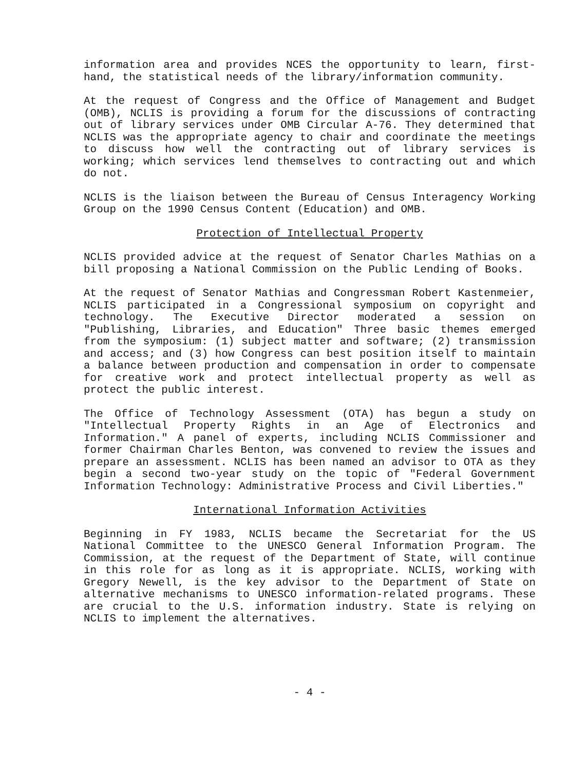information area and provides NCES the opportunity to learn, first-hand, the statistical needs of the library/information community.
At the request of Congress and the Office of Management and Budget (OMB), NCLIS is providing a forum for the discussions of contracting out of library services under OMB Circular A-76. They determined that NCLIS was the appropriate agency to chair and coordinate the meetings to discuss how well the contracting out of library services is working; which services lend themselves to contracting out and which do not.
NCLIS is the liaison between the Bureau of Census Interagency Working Group on the 1990 Census Content (Education) and OMB.
Protection of Intellectual Property
NCLIS provided advice at the request of Senator Charles Mathias on a bill proposing a National Commission on the Public Lending of Books.
At the request of Senator Mathias and Congressman Robert Kastenmeier, NCLIS participated in a Congressional symposium on copyright and technology. The Executive Director moderated a session on "Publishing, Libraries, and Education" Three basic themes emerged from the symposium: (1) subject matter and software; (2) transmission and access; and (3) how Congress can best position itself to maintain a balance between production and compensation in order to compensate for creative work and protect intellectual property as well as protect the public interest.
The Office of Technology Assessment (OTA) has begun a study on "Intellectual Property Rights in an Age of Electronics and Information." A panel of experts, including NCLIS Commissioner and former Chairman Charles Benton, was convened to review the issues and prepare an assessment. NCLIS has been named an advisor to OTA as they begin a second two-year study on the topic of "Federal Government Information Technology: Administrative Process and Civil Liberties."
International Information Activities
Beginning in FY 1983, NCLIS became the Secretariat for the US National Committee to the UNESCO General Information Program. The Commission, at the request of the Department of State, will continue in this role for as long as it is appropriate. NCLIS, working with Gregory Newell, is the key advisor to the Department of State on alternative mechanisms to UNESCO information-related programs. These are crucial to the U.S. information industry. State is relying on NCLIS to implement the alternatives.
- 4 -